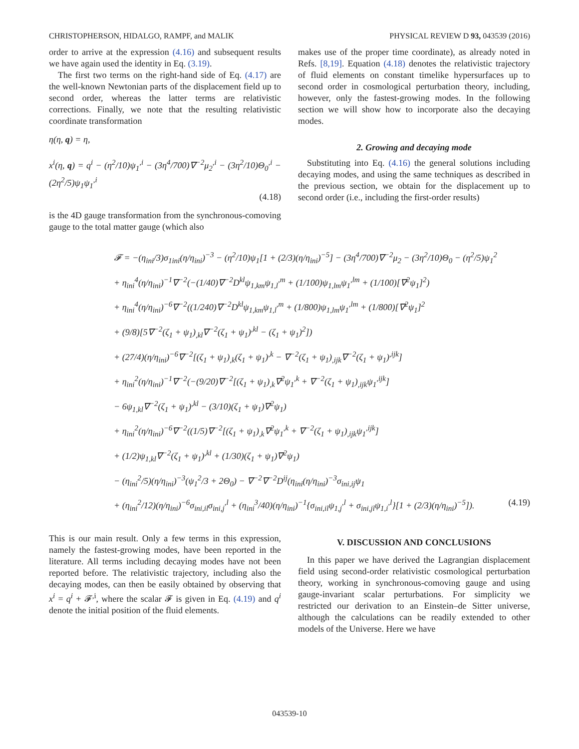CHRISTOPHERSON, HIDALGO, RAMPF, and MALIK PHYSICAL REVIEW D 93, 043539 (2016)
order to arrive at the expression (4.16) and subsequent results we have again used the identity in Eq. (3.19).
The first two terms on the right-hand side of Eq. (4.17) are the well-known Newtonian parts of the displacement field up to second order, whereas the latter terms are relativistic corrections. Finally, we note that the resulting relativistic coordinate transformation
η(η, q) = η,
x<sup>i</sup>(η, q) = q<sup>i</sup> − (η<sup>2</sup>/10)ψ<sub>1</sub><sup>,i</sup> − (3η<sup>4</sup>/700)∇<sup>−2</sup>μ<sub>2</sub><sup>,i</sup> − (3η<sup>2</sup>/10)Θ<sub>0</sub><sup>,i</sup> − (2η<sup>2</sup>/5)ψ<sub>1</sub>ψ<sub>1</sub><sup>,i</sup>
(4.18)
is the 4D gauge transformation from the synchronous-comoving gauge to the total matter gauge (which also
makes use of the proper time coordinate), as already noted in Refs. [8,19]. Equation (4.18) denotes the relativistic trajectory of fluid elements on constant timelike hypersurfaces up to second order in cosmological perturbation theory, including, however, only the fastest-growing modes. In the following section we will show how to incorporate also the decaying modes.
2. Growing and decaying mode
Substituting into Eq. (4.16) the general solutions including decaying modes, and using the same techniques as described in the previous section, we obtain for the displacement up to second order (i.e., including the first-order results)
𝓕 = −(η<sub>ini</sub>/3)σ<sub>1ini</sub>(η/η<sub>ini</sub>)<sup>−3</sup> − (η<sup>2</sup>/10)ψ<sub>1</sub>[1 + (2/3)(η/η<sub>ini</sub>)<sup>−5</sup>] − (3η<sup>4</sup>/700)∇<sup>−2</sup>μ<sub>2</sub> − (3η<sup>2</sup>/10)Θ<sub>0</sub> − (η<sup>2</sup>/5)ψ<sub>1</sub><sup>2</sup>
+ η<sub>ini</sub><sup>4</sup>(η/η<sub>ini</sub>)<sup>−1</sup>∇<sup>−2</sup>(−(1/40)∇<sup>−2</sup>D<sup>kl</sup>ψ<sub>1,km</sub>ψ<sub>1,l</sub><sup>,m</sup> + (1/100)ψ<sub>1,lm</sub>ψ<sub>1</sub><sup>,lm</sup> + (1/100)[∇<sup>2</sup>ψ<sub>1</sub>]<sup>2</sup>)
+ η<sub>ini</sub><sup>4</sup>(η/η<sub>ini</sub>)<sup>−6</sup>∇<sup>−2</sup>((1/240)∇<sup>−2</sup>D<sup>kl</sup>ψ<sub>1,km</sub>ψ<sub>1,l</sub><sup>,m</sup> + (1/800)ψ<sub>1,lm</sub>ψ<sub>1</sub><sup>,lm</sup> + (1/800)[∇<sup>2</sup>ψ<sub>1</sub>]<sup>2</sup>
+ (9/8)[5∇<sup>−2</sup>(ζ<sub>1</sub> + ψ<sub>1</sub>)<sub>,kl</sub>∇<sup>−2</sup>(ζ<sub>1</sub> + ψ<sub>1</sub>)<sup>,kl</sup> − (ζ<sub>1</sub> + ψ<sub>1</sub>)<sup>2</sup>])
+ (27/4)(η/η<sub>ini</sub>)<sup>−6</sup>∇<sup>−2</sup>[(ζ<sub>1</sub> + ψ<sub>1</sub>)<sub>,k</sub>(ζ<sub>1</sub> + ψ<sub>1</sub>)<sup>,k</sup> − ∇<sup>−2</sup>(ζ<sub>1</sub> + ψ<sub>1</sub>)<sub>,ijk</sub>∇<sup>−2</sup>(ζ<sub>1</sub> + ψ<sub>1</sub>)<sup>,ijk</sup>]
+ η<sub>ini</sub><sup>2</sup>(η/η<sub>ini</sub>)<sup>−1</sup>∇<sup>−2</sup>(−(9/20)∇<sup>−2</sup>[(ζ<sub>1</sub> + ψ<sub>1</sub>)<sub>,k</sub>∇<sup>2</sup>ψ<sub>1</sub><sup>,k</sup> + ∇<sup>−2</sup>(ζ<sub>1</sub> + ψ<sub>1</sub>)<sub>,ijk</sub>ψ<sub>1</sub><sup>,ijk</sup>]
− 6ψ<sub>1,kl</sub>∇<sup>−2</sup>(ζ<sub>1</sub> + ψ<sub>1</sub>)<sup>,kl</sup> − (3/10)(ζ<sub>1</sub> + ψ<sub>1</sub>)∇<sup>2</sup>ψ<sub>1</sub>)
+ η<sub>ini</sub><sup>2</sup>(η/η<sub>ini</sub>)<sup>−6</sup>∇<sup>−2</sup>((1/5)∇<sup>−2</sup>[(ζ<sub>1</sub> + ψ<sub>1</sub>)<sub>,k</sub>∇<sup>2</sup>ψ<sub>1</sub><sup>,k</sup> + ∇<sup>−2</sup>(ζ<sub>1</sub> + ψ<sub>1</sub>)<sub>,ijk</sub>ψ<sub>1</sub><sup>,ijk</sup>]
+ (1/2)ψ<sub>1,kl</sub>∇<sup>−2</sup>(ζ<sub>1</sub> + ψ<sub>1</sub>)<sup>,kl</sup> + (1/30)(ζ<sub>1</sub> + ψ<sub>1</sub>)∇<sup>2</sup>ψ<sub>1</sub>)
− (η<sub>ini</sub><sup>2</sup>/5)(η/η<sub>ini</sub>)<sup>−3</sup>(ψ<sub>1</sub><sup>2</sup>/3 + 2Θ<sub>0</sub>) − ∇<sup>−2</sup>∇<sup>−2</sup>D<sup>ij</sup>(η<sub>ini</sub>(η/η<sub>ini</sub>)<sup>−3</sup>σ<sub>ini,ij</sub>ψ<sub>1</sub>
+ (η<sub>ini</sub><sup>2</sup>/12)(η/η<sub>ini</sub>)<sup>−6</sup>σ<sub>ini,il</sub>σ<sub>ini,j</sub><sup>,l</sup> + (η<sub>ini</sub><sup>3</sup>/40)(η/η<sub>ini</sub>)<sup>−1</sup>{σ<sub>ini,il</sub>ψ<sub>1,j</sub><sup>,l</sup> + σ<sub>ini,jl</sub>ψ<sub>1,i</sub><sup>,l</sup>}[1 + (2/3)(η/η<sub>ini</sub>)<sup>−5</sup>]). (4.19)
This is our main result. Only a few terms in this expression, namely the fastest-growing modes, have been reported in the literature. All terms including decaying modes have not been reported before. The relativistic trajectory, including also the decaying modes, can then be easily obtained by observing that x<sup>i</sup> = q<sup>i</sup> + 𝓕<sup>,i</sup>, where the scalar 𝓕 is given in Eq. (4.19) and q<sup>i</sup> denote the initial position of the fluid elements.
V. DISCUSSION AND CONCLUSIONS
In this paper we have derived the Lagrangian displacement field using second-order relativistic cosmological perturbation theory, working in synchronous-comoving gauge and using gauge-invariant scalar perturbations. For simplicity we restricted our derivation to an Einstein–de Sitter universe, although the calculations can be readily extended to other models of the Universe. Here we have
043539-10